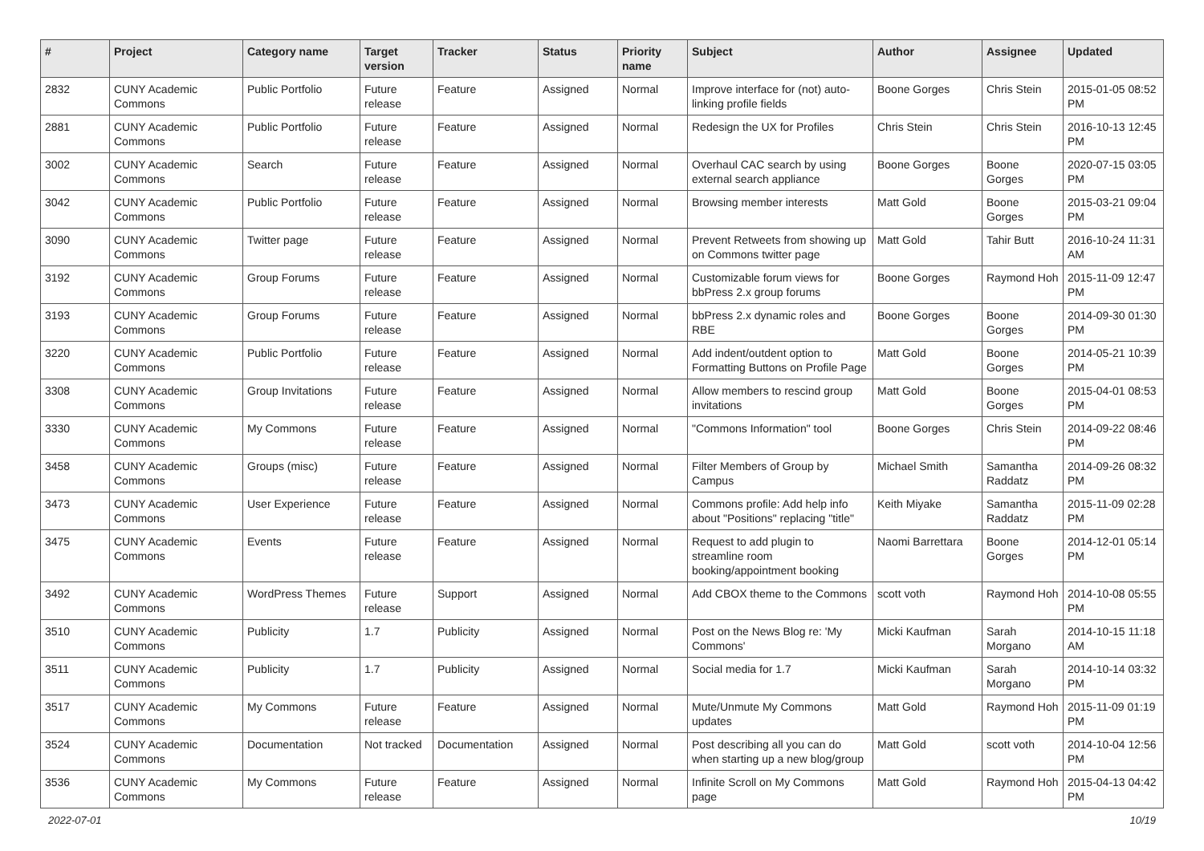| # | Project | Category name | Target version | Tracker | Status | Priority name | Subject | Author | Assignee | Updated |
| --- | --- | --- | --- | --- | --- | --- | --- | --- | --- | --- |
| 2832 | CUNY Academic Commons | Public Portfolio | Future release | Feature | Assigned | Normal | Improve interface for (not) auto-linking profile fields | Boone Gorges | Chris Stein | 2015-01-05 08:52 PM |
| 2881 | CUNY Academic Commons | Public Portfolio | Future release | Feature | Assigned | Normal | Redesign the UX for Profiles | Chris Stein | Chris Stein | 2016-10-13 12:45 PM |
| 3002 | CUNY Academic Commons | Search | Future release | Feature | Assigned | Normal | Overhaul CAC search by using external search appliance | Boone Gorges | Boone Gorges | 2020-07-15 03:05 PM |
| 3042 | CUNY Academic Commons | Public Portfolio | Future release | Feature | Assigned | Normal | Browsing member interests | Matt Gold | Boone Gorges | 2015-03-21 09:04 PM |
| 3090 | CUNY Academic Commons | Twitter page | Future release | Feature | Assigned | Normal | Prevent Retweets from showing up on Commons twitter page | Matt Gold | Tahir Butt | 2016-10-24 11:31 AM |
| 3192 | CUNY Academic Commons | Group Forums | Future release | Feature | Assigned | Normal | Customizable forum views for bbPress 2.x group forums | Boone Gorges | Raymond Hoh | 2015-11-09 12:47 PM |
| 3193 | CUNY Academic Commons | Group Forums | Future release | Feature | Assigned | Normal | bbPress 2.x dynamic roles and RBE | Boone Gorges | Boone Gorges | 2014-09-30 01:30 PM |
| 3220 | CUNY Academic Commons | Public Portfolio | Future release | Feature | Assigned | Normal | Add indent/outdent option to Formatting Buttons on Profile Page | Matt Gold | Boone Gorges | 2014-05-21 10:39 PM |
| 3308 | CUNY Academic Commons | Group Invitations | Future release | Feature | Assigned | Normal | Allow members to rescind group invitations | Matt Gold | Boone Gorges | 2015-04-01 08:53 PM |
| 3330 | CUNY Academic Commons | My Commons | Future release | Feature | Assigned | Normal | "Commons Information" tool | Boone Gorges | Chris Stein | 2014-09-22 08:46 PM |
| 3458 | CUNY Academic Commons | Groups (misc) | Future release | Feature | Assigned | Normal | Filter Members of Group by Campus | Michael Smith | Samantha Raddatz | 2014-09-26 08:32 PM |
| 3473 | CUNY Academic Commons | User Experience | Future release | Feature | Assigned | Normal | Commons profile: Add help info about "Positions" replacing "title" | Keith Miyake | Samantha Raddatz | 2015-11-09 02:28 PM |
| 3475 | CUNY Academic Commons | Events | Future release | Feature | Assigned | Normal | Request to add plugin to streamline room booking/appointment booking | Naomi Barrettara | Boone Gorges | 2014-12-01 05:14 PM |
| 3492 | CUNY Academic Commons | WordPress Themes | Future release | Support | Assigned | Normal | Add CBOX theme to the Commons | scott voth | Raymond Hoh | 2014-10-08 05:55 PM |
| 3510 | CUNY Academic Commons | Publicity | 1.7 | Publicity | Assigned | Normal | Post on the News Blog re: 'My Commons' | Micki Kaufman | Sarah Morgano | 2014-10-15 11:18 AM |
| 3511 | CUNY Academic Commons | Publicity | 1.7 | Publicity | Assigned | Normal | Social media for 1.7 | Micki Kaufman | Sarah Morgano | 2014-10-14 03:32 PM |
| 3517 | CUNY Academic Commons | My Commons | Future release | Feature | Assigned | Normal | Mute/Unmute My Commons updates | Matt Gold | Raymond Hoh | 2015-11-09 01:19 PM |
| 3524 | CUNY Academic Commons | Documentation | Not tracked | Documentation | Assigned | Normal | Post describing all you can do when starting up a new blog/group | Matt Gold | scott voth | 2014-10-04 12:56 PM |
| 3536 | CUNY Academic Commons | My Commons | Future release | Feature | Assigned | Normal | Infinite Scroll on My Commons page | Matt Gold | Raymond Hoh | 2015-04-13 04:42 PM |
2022-07-01 10/19